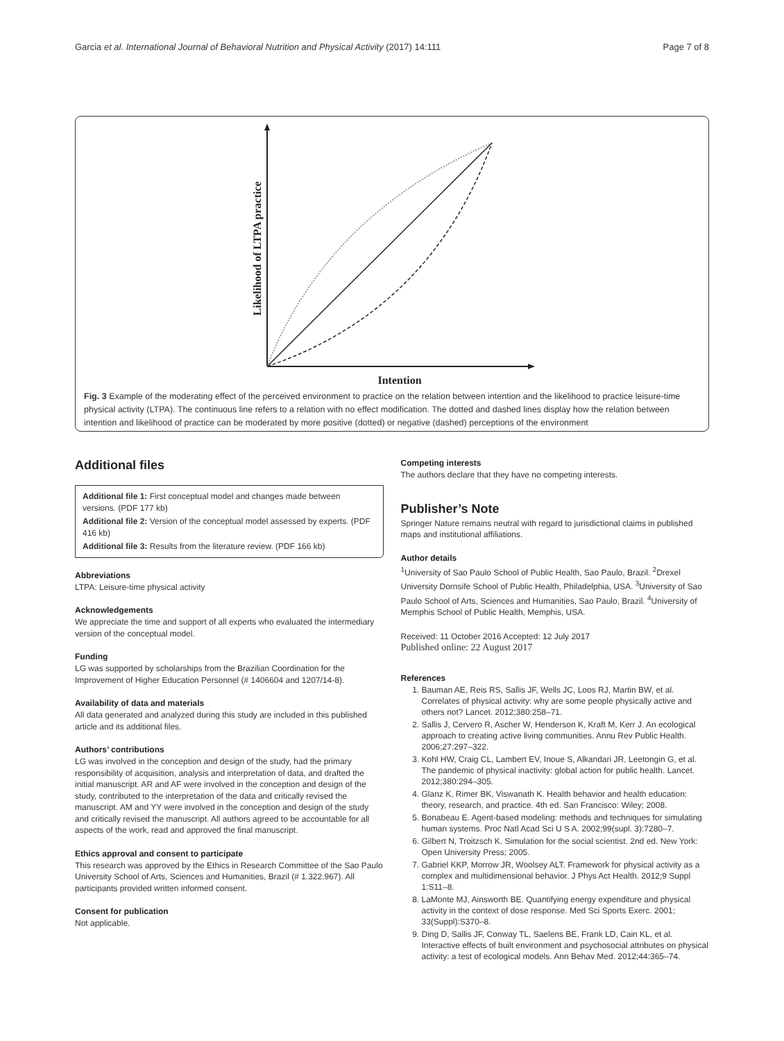Garcia et al. International Journal of Behavioral Nutrition and Physical Activity (2017) 14:111 Page 7 of 8
Intention
Likelihood of LTPA practice
Fig. 3 Example of the moderating effect of the perceived environment to practice on the relation between intention and the likelihood to practice leisure-time physical activity (LTPA). The continuous line refers to a relation with no effect modification. The dotted and dashed lines display how the relation between intention and likelihood of practice can be moderated by more positive (dotted) or negative (dashed) perceptions of the environment
Additional files
Additional file 1: First conceptual model and changes made between versions. (PDF 177 kb)
Additional file 2: Version of the conceptual model assessed by experts. (PDF 416 kb)
Additional file 3: Results from the literature review. (PDF 166 kb)
Abbreviations
LTPA: Leisure-time physical activity
Acknowledgements
We appreciate the time and support of all experts who evaluated the intermediary version of the conceptual model.
Funding
LG was supported by scholarships from the Brazilian Coordination for the Improvement of Higher Education Personnel (# 1406604 and 1207/14-8).
Availability of data and materials
All data generated and analyzed during this study are included in this published article and its additional files.
Authors’ contributions
LG was involved in the conception and design of the study, had the primary responsibility of acquisition, analysis and interpretation of data, and drafted the initial manuscript. AR and AF were involved in the conception and design of the study, contributed to the interpretation of the data and critically revised the manuscript. AM and YY were involved in the conception and design of the study and critically revised the manuscript. All authors agreed to be accountable for all aspects of the work, read and approved the final manuscript.
Ethics approval and consent to participate
This research was approved by the Ethics in Research Committee of the Sao Paulo University School of Arts, Sciences and Humanities, Brazil (# 1.322.967). All participants provided written informed consent.
Consent for publication
Not applicable.
Competing interests
The authors declare that they have no competing interests.
Publisher’s Note
Springer Nature remains neutral with regard to jurisdictional claims in published maps and institutional affiliations.
Author details
<sup>1</sup> University of Sao Paulo School of Public Health, Sao Paulo, Brazil. <sup>2</sup>Drexel University Dornsife School of Public Health, Philadelphia, USA. <sup>3</sup>University of Sao Paulo School of Arts, Sciences and Humanities, Sao Paulo, Brazil. <sup>4</sup>University of Memphis School of Public Health, Memphis, USA.
Received: 11 October 2016 Accepted: 12 July 2017
Published online: 22 August 2017
References
1. Bauman AE, Reis RS, Sallis JF, Wells JC, Loos RJ, Martin BW, et al. Correlates of physical activity: why are some people physically active and others not? Lancet. 2012;380:258–71.
2. Sallis J, Cervero R, Ascher W, Henderson K, Kraft M, Kerr J. An ecological approach to creating active living communities. Annu Rev Public Health. 2006;27:297–322.
3. Kohl HW, Craig CL, Lambert EV, Inoue S, Alkandari JR, Leetongin G, et al. The pandemic of physical inactivity: global action for public health. Lancet. 2012;380:294–305.
4. Glanz K, Rimer BK, Viswanath K. Health behavior and health education: theory, research, and practice. 4th ed. San Francisco: Wiley; 2008.
5. Bonabeau E. Agent-based modeling: methods and techniques for simulating human systems. Proc Natl Acad Sci U S A. 2002;99(supl. 3):7280–7.
6. Gilbert N, Troitzsch K. Simulation for the social scientist. 2nd ed. New York: Open University Press; 2005.
7. Gabriel KKP, Morrow JR, Woolsey ALT. Framework for physical activity as a complex and multidimensional behavior. J Phys Act Health. 2012;9 Suppl 1:S11–8.
8. LaMonte MJ, Ainsworth BE. Quantifying energy expenditure and physical activity in the context of dose response. Med Sci Sports Exerc. 2001; 33(Suppl):S370–8.
9. Ding D, Sallis JF, Conway TL, Saelens BE, Frank LD, Cain KL, et al. Interactive effects of built environment and psychosocial attributes on physical activity: a test of ecological models. Ann Behav Med. 2012;44:365–74.